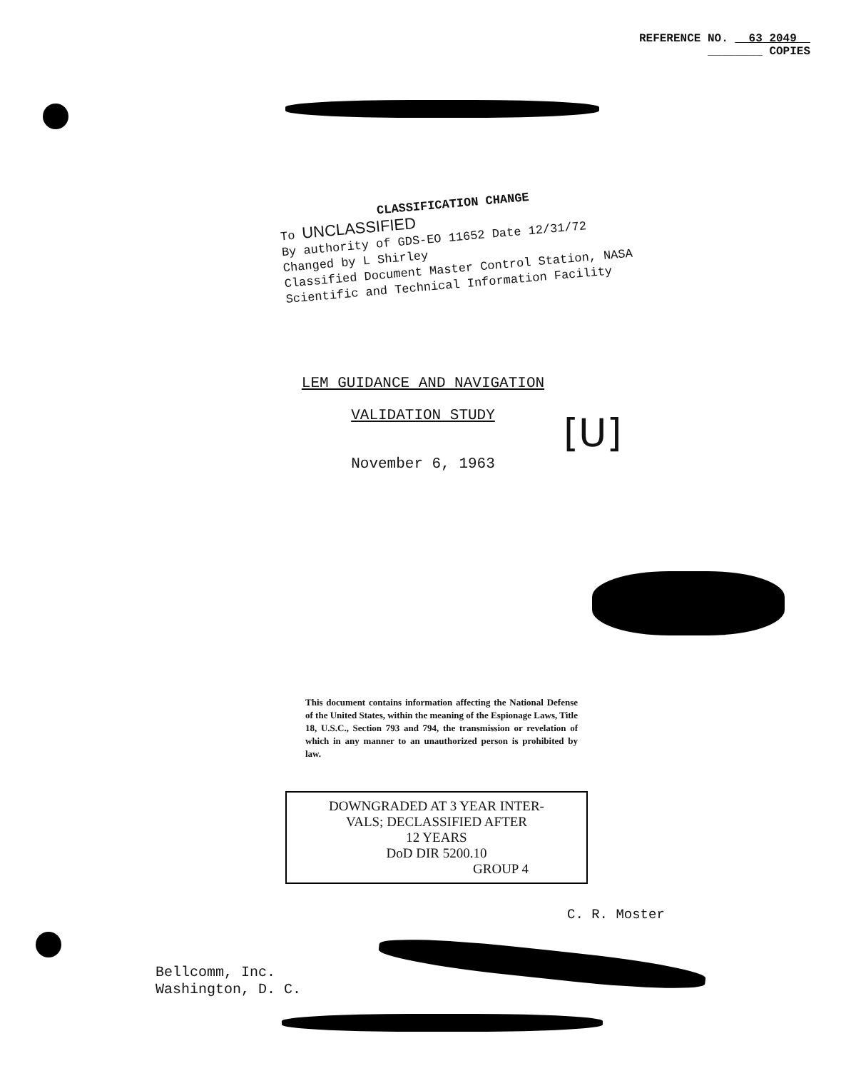REFERENCE NO. 63 2049
________ COPIES
CLASSIFICATION CHANGE
To UNCLASSIFIED
By authority of GDS-EO 11652 Date 12/31/72
Changed by L Shirley
Classified Document Master Control Station, NASA
Scientific and Technical Information Facility
LEM GUIDANCE AND NAVIGATION
VALIDATION STUDY
November 6, 1963
[U]
This document contains information affecting the National Defense of the United States, within the meaning of the Espionage Laws, Title 18, U.S.C., Section 793 and 794, the transmission or revelation of which in any manner to an unauthorized person is prohibited by law.
DOWNGRADED AT 3 YEAR INTER-
VALS; DECLASSIFIED AFTER
12 YEARS
DoD DIR 5200.10
GROUP 4
C. R. Moster
Bellcomm, Inc.
Washington, D. C.